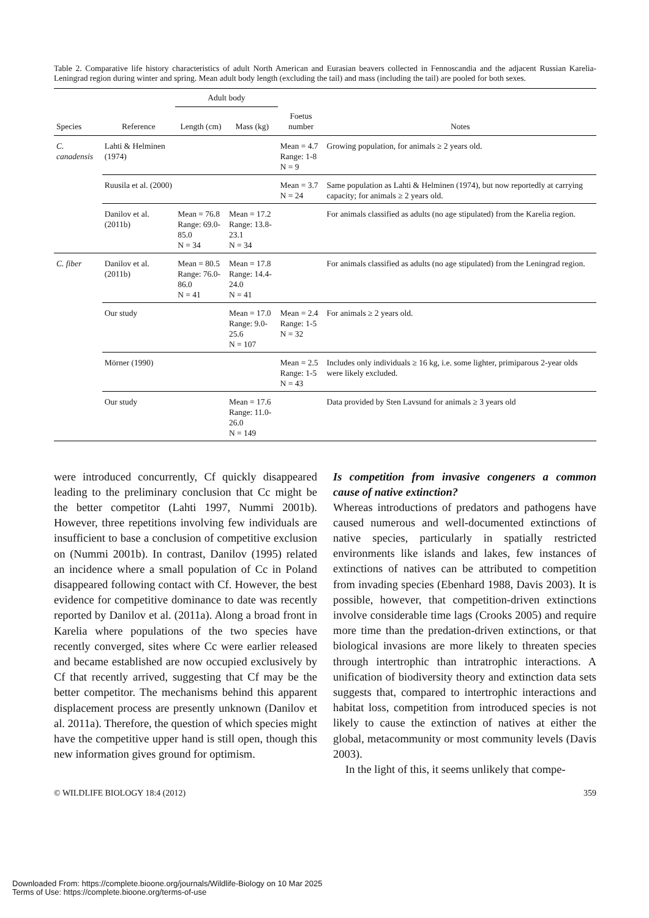Table 2. Comparative life history characteristics of adult North American and Eurasian beavers collected in Fennoscandia and the adjacent Russian Karelia-Leningrad region during winter and spring. Mean adult body length (excluding the tail) and mass (including the tail) are pooled for both sexes.
| | | Adult body | | | |
| --- | --- | --- | --- | --- | --- |
| Species | Reference | Length (cm) | Mass (kg) | Foetus number | Notes |
| C. canadensis | Lahti & Helminen (1974) | | | Mean = 4.7 Range: 1-8 N = 9 | Growing population, for animals ≥ 2 years old. |
| | Ruusila et al. (2000) | | | Mean = 3.7 N = 24 | Same population as Lahti & Helminen (1974), but now reportedly at carrying capacity; for animals ≥ 2 years old. |
| | Danilov et al. (2011b) | Mean = 76.8 Range: 69.0-85.0 N = 34 | Mean = 17.2 Range: 13.8-23.1 N = 34 | | For animals classified as adults (no age stipulated) from the Karelia region. |
| C. fiber | Danilov et al. (2011b) | Mean = 80.5 Range: 76.0-86.0 N = 41 | Mean = 17.8 Range: 14.4-24.0 N = 41 | | For animals classified as adults (no age stipulated) from the Leningrad region. |
| | Our study | | Mean = 17.0 Range: 9.0-25.6 N = 107 | Mean = 2.4 Range: 1-5 N = 32 | For animals ≥ 2 years old. |
| | Mörner (1990) | | | Mean = 2.5 Range: 1-5 N = 43 | Includes only individuals ≥ 16 kg, i.e. some lighter, primiparous 2-year olds were likely excluded. |
| | Our study | | Mean = 17.6 Range: 11.0-26.0 N = 149 | | Data provided by Sten Lavsund for animals ≥ 3 years old |
were introduced concurrently, Cf quickly disappeared leading to the preliminary conclusion that Cc might be the better competitor (Lahti 1997, Nummi 2001b). However, three repetitions involving few individuals are insufficient to base a conclusion of competitive exclusion on (Nummi 2001b). In contrast, Danilov (1995) related an incidence where a small population of Cc in Poland disappeared following contact with Cf. However, the best evidence for competitive dominance to date was recently reported by Danilov et al. (2011a). Along a broad front in Karelia where populations of the two species have recently converged, sites where Cc were earlier released and became established are now occupied exclusively by Cf that recently arrived, suggesting that Cf may be the better competitor. The mechanisms behind this apparent displacement process are presently unknown (Danilov et al. 2011a). Therefore, the question of which species might have the competitive upper hand is still open, though this new information gives ground for optimism.
Is competition from invasive congeners a common cause of native extinction?
Whereas introductions of predators and pathogens have caused numerous and well-documented extinctions of native species, particularly in spatially restricted environments like islands and lakes, few instances of extinctions of natives can be attributed to competition from invading species (Ebenhard 1988, Davis 2003). It is possible, however, that competition-driven extinctions involve considerable time lags (Crooks 2005) and require more time than the predation-driven extinctions, or that biological invasions are more likely to threaten species through intertrophic than intratrophic interactions. A unification of biodiversity theory and extinction data sets suggests that, compared to intertrophic interactions and habitat loss, competition from introduced species is not likely to cause the extinction of natives at either the global, metacommunity or most community levels (Davis 2003).
In the light of this, it seems unlikely that compe-
© WILDLIFE BIOLOGY 18:4 (2012) 359
Downloaded From: https://complete.bioone.org/journals/Wildlife-Biology on 10 Mar 2025
Terms of Use: https://complete.bioone.org/terms-of-use